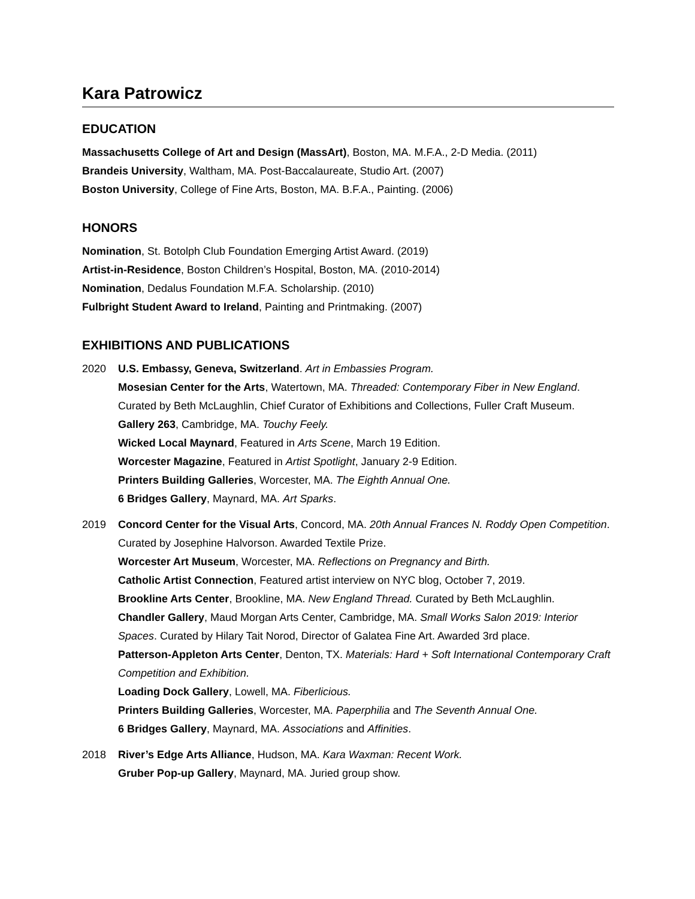Kara Patrowicz
EDUCATION
Massachusetts College of Art and Design (MassArt), Boston, MA. M.F.A., 2-D Media. (2011)
Brandeis University, Waltham, MA. Post-Baccalaureate, Studio Art. (2007)
Boston University, College of Fine Arts, Boston, MA. B.F.A., Painting. (2006)
HONORS
Nomination, St. Botolph Club Foundation Emerging Artist Award. (2019)
Artist-in-Residence, Boston Children’s Hospital, Boston, MA. (2010-2014)
Nomination, Dedalus Foundation M.F.A. Scholarship. (2010)
Fulbright Student Award to Ireland, Painting and Printmaking. (2007)
EXHIBITIONS AND PUBLICATIONS
2020 U.S. Embassy, Geneva, Switzerland. Art in Embassies Program.
Mosesian Center for the Arts, Watertown, MA. Threaded: Contemporary Fiber in New England. Curated by Beth McLaughlin, Chief Curator of Exhibitions and Collections, Fuller Craft Museum.
Gallery 263, Cambridge, MA. Touchy Feely.
Wicked Local Maynard, Featured in Arts Scene, March 19 Edition.
Worcester Magazine, Featured in Artist Spotlight, January 2-9 Edition.
Printers Building Galleries, Worcester, MA. The Eighth Annual One.
6 Bridges Gallery, Maynard, MA. Art Sparks.
2019 Concord Center for the Visual Arts, Concord, MA. 20th Annual Frances N. Roddy Open Competition. Curated by Josephine Halvorson. Awarded Textile Prize.
Worcester Art Museum, Worcester, MA. Reflections on Pregnancy and Birth.
Catholic Artist Connection, Featured artist interview on NYC blog, October 7, 2019.
Brookline Arts Center, Brookline, MA. New England Thread. Curated by Beth McLaughlin.
Chandler Gallery, Maud Morgan Arts Center, Cambridge, MA. Small Works Salon 2019: Interior Spaces. Curated by Hilary Tait Norod, Director of Galatea Fine Art. Awarded 3rd place.
Patterson-Appleton Arts Center, Denton, TX. Materials: Hard + Soft International Contemporary Craft Competition and Exhibition.
Loading Dock Gallery, Lowell, MA. Fiberlicious.
Printers Building Galleries, Worcester, MA. Paperphilia and The Seventh Annual One.
6 Bridges Gallery, Maynard, MA. Associations and Affinities.
2018 River’s Edge Arts Alliance, Hudson, MA. Kara Waxman: Recent Work.
Gruber Pop-up Gallery, Maynard, MA. Juried group show.